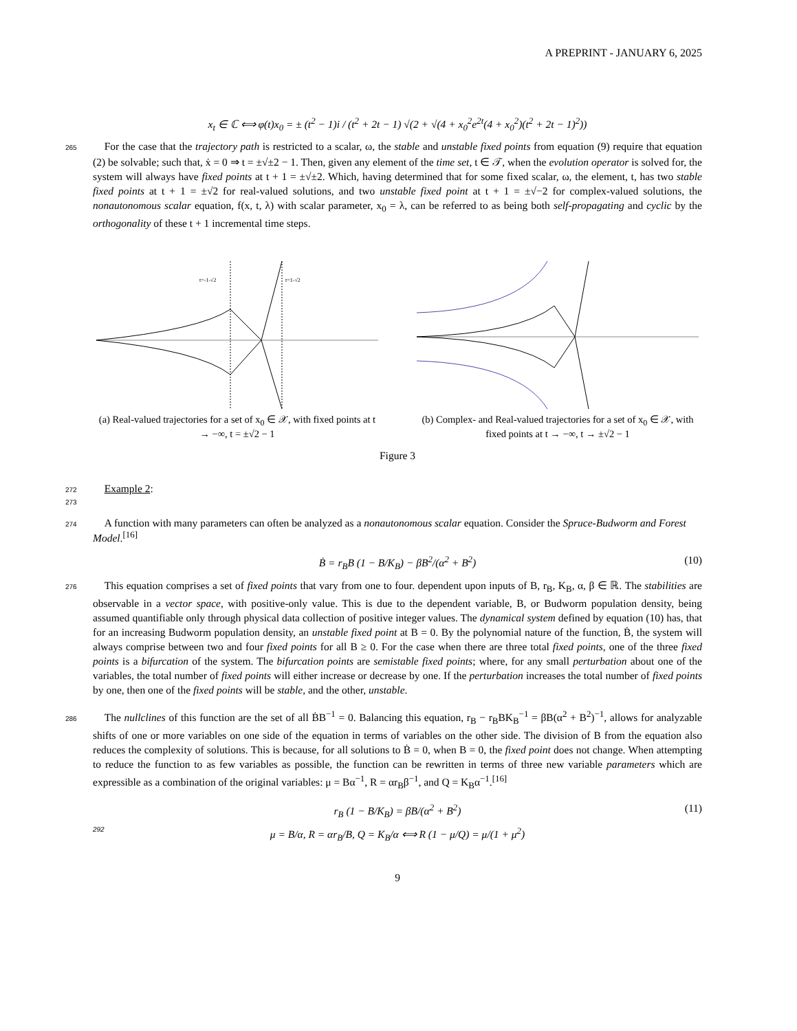A PREPRINT - JANUARY 6, 2025
x<sub>t</sub> ∈ ℂ ⟺ φ(t)x<sub>0</sub> = ± (t<sup>2</sup> − 1)i / (t<sup>2</sup> + 2t − 1) √(2 + √(4 + x<sub>0</sub><sup>2</sup>e<sup>2t</sup>(4 + x<sub>0</sub><sup>2</sup>)(t<sup>2</sup> + 2t − 1)<sup>2</sup>))
265 For the case that the trajectory path is restricted to a scalar, ω, the stable and unstable fixed points from equation (9) require that equation (2) be solvable; such that, ẋ = 0 ⇒ t = ±√±2 − 1. Then, given any element of the time set, t ∈ 𝒯, when the evolution operator is solved for, the system will always have fixed points at t + 1 = ±√±2. Which, having determined that for some fixed scalar, ω, the element, t, has two stable fixed points at t + 1 = ±√2 for real-valued solutions, and two unstable fixed point at t + 1 = ±√−2 for complex-valued solutions, the nonautonomous scalar equation, f(x, t, λ) with scalar parameter, x<sub>0</sub> = λ, can be referred to as being both self-propagating and cyclic by the orthogonality of these t + 1 incremental time steps.
t=-1-√2
t=1-√2
(a) Real-valued trajectories for a set of x<sub>0</sub> ∈ 𝒳, with fixed points at t → −∞, t = ±√2 − 1
(b) Complex- and Real-valued trajectories for a set of x<sub>0</sub> ∈ 𝒳, with fixed points at t → −∞, t → ±√2 − 1
Figure 3
272 Example 2:
273
274 A function with many parameters can often be analyzed as a nonautonomous scalar equation. Consider the Spruce-Budworm and Forest Model.<sup>[16]</sup>
Ḃ = r<sub>B</sub>B (1 − B/K<sub>B</sub>) − βB<sup>2</sup>/(α<sup>2</sup> + B<sup>2</sup>) (10)
276 This equation comprises a set of fixed points that vary from one to four. dependent upon inputs of B, r<sub>B</sub>, K<sub>B</sub>, α, β ∈ ℝ. The stabilities are observable in a vector space, with positive-only value. This is due to the dependent variable, B, or Budworm population density, being assumed quantifiable only through physical data collection of positive integer values. The dynamical system defined by equation (10) has, that for an increasing Budworm population density, an unstable fixed point at B = 0. By the polynomial nature of the function, Ḃ, the system will always comprise between two and four fixed points for all B ≥ 0. For the case when there are three total fixed points, one of the three fixed points is a bifurcation of the system. The bifurcation points are semistable fixed points; where, for any small perturbation about one of the variables, the total number of fixed points will either increase or decrease by one. If the perturbation increases the total number of fixed points by one, then one of the fixed points will be stable, and the other, unstable.
286 The nullclines of this function are the set of all ḂB<sup>−1</sup> = 0. Balancing this equation, r<sub>B</sub> − r<sub>B</sub>BK<sub>B</sub><sup>−1</sup> = βB(α<sup>2</sup> + B<sup>2</sup>)<sup>−1</sup>, allows for analyzable shifts of one or more variables on one side of the equation in terms of variables on the other side. The division of B from the equation also reduces the complexity of solutions. This is because, for all solutions to Ḃ = 0, when B = 0, the fixed point does not change. When attempting to reduce the function to as few variables as possible, the function can be rewritten in terms of three new variable parameters which are expressible as a combination of the original variables: μ = Bα<sup>−1</sup>, R = αr<sub>B</sub>β<sup>−1</sup>, and Q = K<sub>B</sub>α<sup>−1</sup>.<sup>[16]</sup>
r<sub>B</sub> (1 − B/K<sub>B</sub>) = βB/(α<sup>2</sup> + B<sup>2</sup>) (11) 292 μ = B/α, R = αr<sub>B</sub>/B, Q = K<sub>B</sub>/α ⟺ R (1 − μ/Q) = μ/(1 + μ<sup>2</sup>)
9